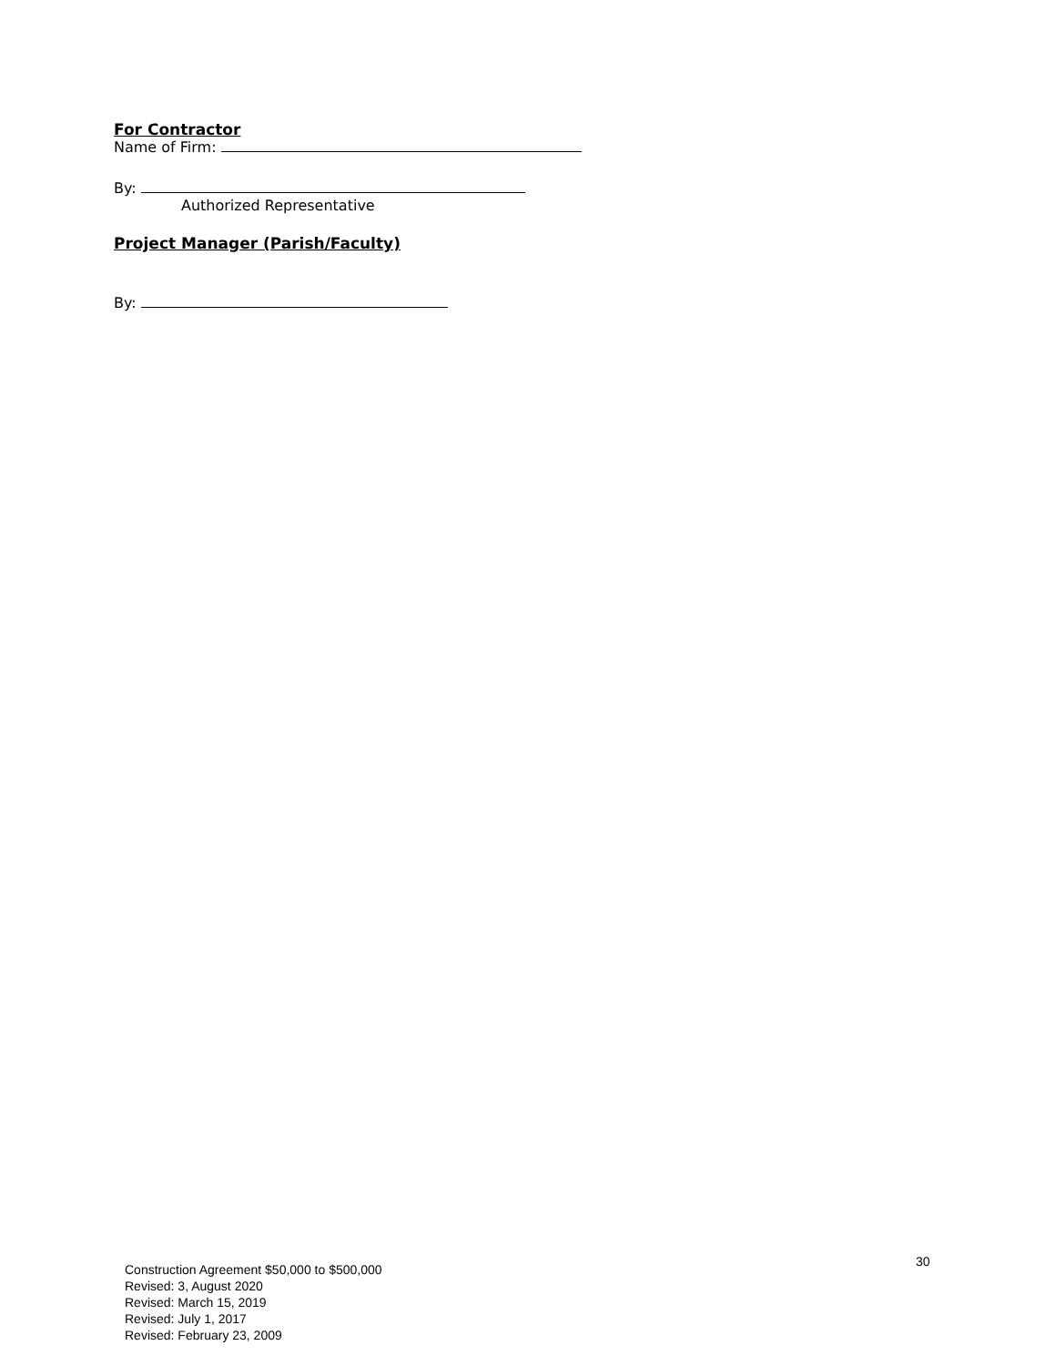For Contractor
Name of Firm:
By:
Authorized Representative
Project Manager (Parish/Faculty)
By:
30
Construction Agreement $50,000 to $500,000
Revised: 3, August 2020
Revised: March 15, 2019
Revised: July 1, 2017
Revised: February 23, 2009